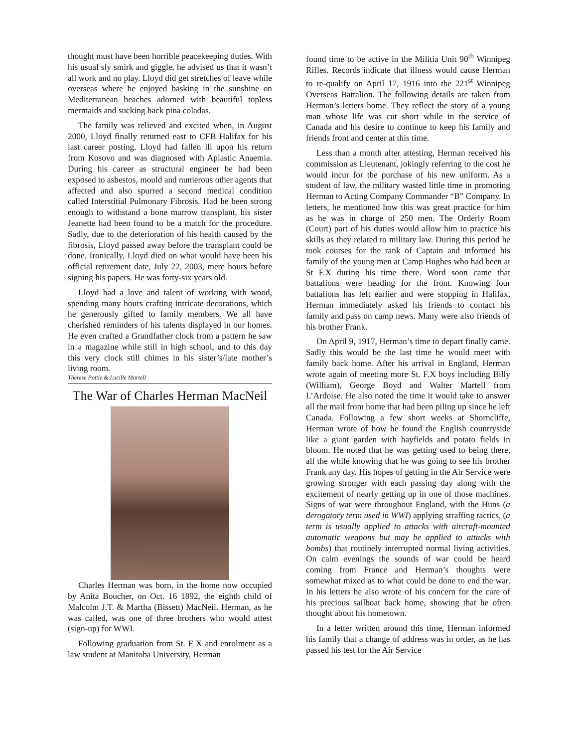thought must have been horrible peacekeeping duties. With his usual sly smirk and giggle, he advised us that it wasn’t all work and no play. Lloyd did get stretches of leave while overseas where he enjoyed basking in the sunshine on Mediterranean beaches adorned with beautiful topless mermaids and sucking back pina coladas.
The family was relieved and excited when, in August 2000, Lloyd finally returned east to CFB Halifax for his last career posting. Lloyd had fallen ill upon his return from Kosovo and was diagnosed with Aplastic Anaemia. During his career as structural engineer he had been exposed to asbestos, mould and numerous other agents that affected and also spurred a second medical condition called Interstitial Pulmonary Fibrosis. Had he been strong enough to withstand a bone marrow transplant, his sister Jeanette had been found to be a match for the procedure. Sadly, due to the deterioration of his health caused by the fibrosis, Lloyd passed away before the transplant could be done. Ironically, Lloyd died on what would have been his official retirement date, July 22, 2003, mere hours before signing his papers. He was forty-six years old.
Lloyd had a love and talent of working with wood, spending many hours crafting intricate decorations, which he generously gifted to family members. We all have cherished reminders of his talents displayed in our homes. He even crafted a Grandfather clock from a pattern he saw in a magazine while still in high school, and to this day this very clock still chimes in his sister’s/late mother’s living room.
Therese Pottie & Lucille Martell
The War of Charles Herman MacNeil
Charles Herman was born, in the home now occupied by Anita Boucher, on Oct. 16 1892, the eighth child of Malcolm J.T. & Martha (Bissett) MacNeil. Herman, as he was called, was one of three brothers who would attest (sign-up) for WWI.
Following graduation from St. F X and enrolment as a law student at Manitoba University, Herman
found time to be active in the Militia Unit 90<sup>th</sup> Winnipeg Rifles. Records indicate that illness would cause Herman to re-qualify on April 17, 1916 into the 221<sup>st</sup> Winnipeg Overseas Battalion. The following details are taken from Herman’s letters home. They reflect the story of a young man whose life was cut short while in the service of Canada and his desire to continue to keep his family and friends front and center at this time.
Less than a month after attesting, Herman received his commission as Lieutenant, jokingly referring to the cost he would incur for the purchase of his new uniform. As a student of law, the military wasted little time in promoting Herman to Acting Company Commander “B” Company. In letters, he mentioned how this was great practice for him as he was in charge of 250 men. The Orderly Room (Court) part of his duties would allow him to practice his skills as they related to military law. During this period he took courses for the rank of Captain and informed his family of the young men at Camp Hughes who had been at St F.X during his time there. Word soon came that battalions were heading for the front. Knowing four battalions has left earlier and were stopping in Halifax, Herman immediately asked his friends to contact his family and pass on camp news. Many were also friends of his brother Frank.
On April 9, 1917, Herman’s time to depart finally came. Sadly this would be the last time he would meet with family back home. After his arrival in England, Herman wrote again of meeting more St. F.X boys including Billy (William), George Boyd and Walter Martell from L’Ardoise. He also noted the time it would take to answer all the mail from home that had been piling up since he left Canada. Following a few short weeks at Shorncliffe, Herman wrote of how he found the English countryside like a giant garden with hayfields and potato fields in bloom. He noted that he was getting used to being there, all the while knowing that he was going to see his brother Frank any day. His hopes of getting in the Air Service were growing stronger with each passing day along with the excitement of nearly getting up in one of those machines. Signs of war were throughout England, with the Huns (a derogatory term used in WWI) applying straffing tactics, (a term is usually applied to attacks with aircraft-mounted automatic weapons but may be applied to attacks with bombs) that routinely interrupted normal living activities. On calm evenings the sounds of war could be heard coming from France and Herman’s thoughts were somewhat mixed as to what could be done to end the war. In his letters he also wrote of his concern for the care of his precious sailboat back home, showing that he often thought about his hometown.
In a letter written around this time, Herman informed his family that a change of address was in order, as he has passed his test for the Air Service